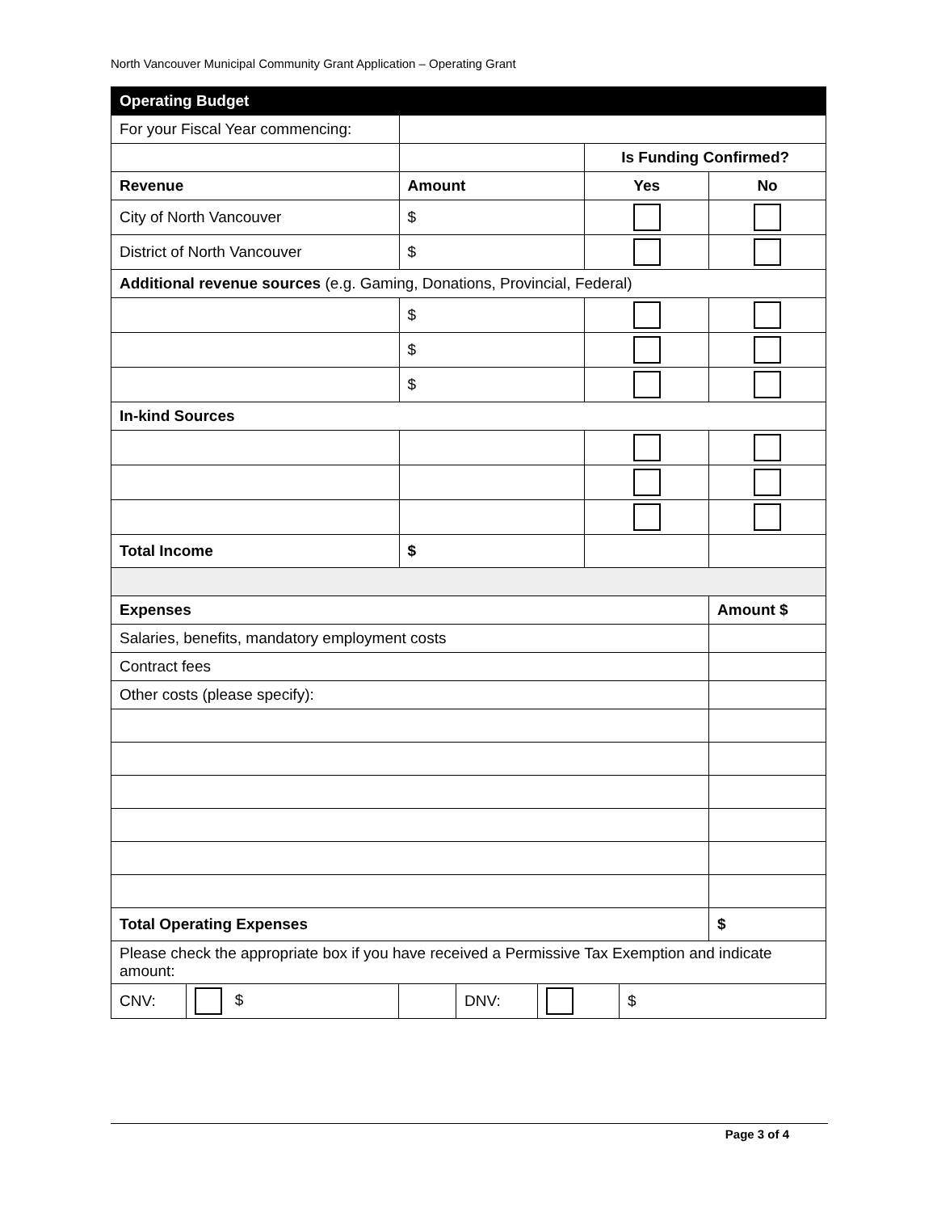North Vancouver Municipal Community Grant Application – Operating Grant
| Operating Budget | | | |
| For your Fiscal Year commencing: | | | |
| | | Is Funding Confirmed? | |
| Revenue | Amount | Yes | No |
| City of North Vancouver | $ | | |
| District of North Vancouver | $ | | |
| Additional revenue sources (e.g. Gaming, Donations, Provincial, Federal) | | | |
| | $ | | |
| | $ | | |
| | $ | | |
| In-kind Sources | | | |
| Total Income | $ | | |
| Expenses | | | Amount $ |
| Salaries, benefits, mandatory employment costs | | | |
| Contract fees | | | |
| Other costs (please specify): | | | |
| Total Operating Expenses | | | $ |
| Please check the appropriate box if you have received a Permissive Tax Exemption and indicate amount: | | | |
| / CNV: / $ / / DNV: / / $ / | | | |
Page 3 of 4